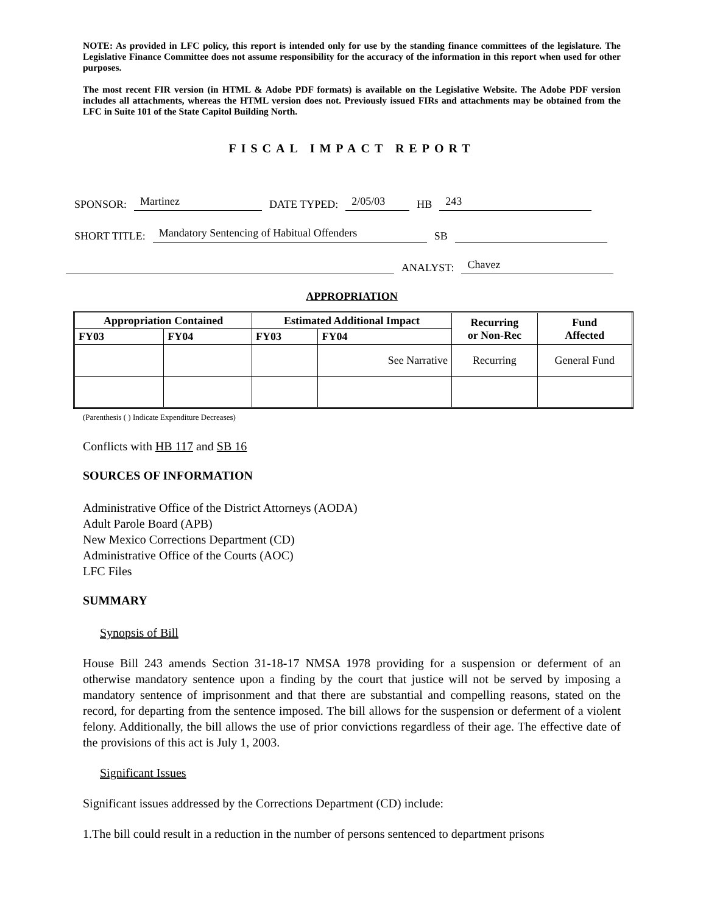NOTE: As provided in LFC policy, this report is intended only for use by the standing finance committees of the legislature. The Legislative Finance Committee does not assume responsibility for the accuracy of the information in this report when used for other purposes.
The most recent FIR version (in HTML & Adobe PDF formats) is available on the Legislative Website. The Adobe PDF version includes all attachments, whereas the HTML version does not. Previously issued FIRs and attachments may be obtained from the LFC in Suite 101 of the State Capitol Building North.
FISCAL IMPACT REPORT
SPONSOR: Martinez DATE TYPED: 2/05/03 HB 243
SHORT TITLE: Mandatory Sentencing of Habitual Offenders SB
ANALYST: Chavez
APPROPRIATION
| Appropriation Contained | | Estimated Additional Impact | | Recurring or Non-Rec | Fund Affected |
| --- | --- | --- | --- | --- | --- |
| FY03 | FY04 | FY03 | FY04 | | |
| | | | See Narrative | Recurring | General Fund |
(Parenthesis ( ) Indicate Expenditure Decreases)
Conflicts with HB 117 and SB 16
SOURCES OF INFORMATION
Administrative Office of the District Attorneys (AODA)
Adult Parole Board (APB)
New Mexico Corrections Department (CD)
Administrative Office of the Courts (AOC)
LFC Files
SUMMARY
Synopsis of Bill
House Bill 243 amends Section 31-18-17 NMSA 1978 providing for a suspension or deferment of an otherwise mandatory sentence upon a finding by the court that justice will not be served by imposing a mandatory sentence of imprisonment and that there are substantial and compelling reasons, stated on the record, for departing from the sentence imposed. The bill allows for the suspension or deferment of a violent felony. Additionally, the bill allows the use of prior convictions regardless of their age. The effective date of the provisions of this act is July 1, 2003.
Significant Issues
Significant issues addressed by the Corrections Department (CD) include:
1.The bill could result in a reduction in the number of persons sentenced to department prisons